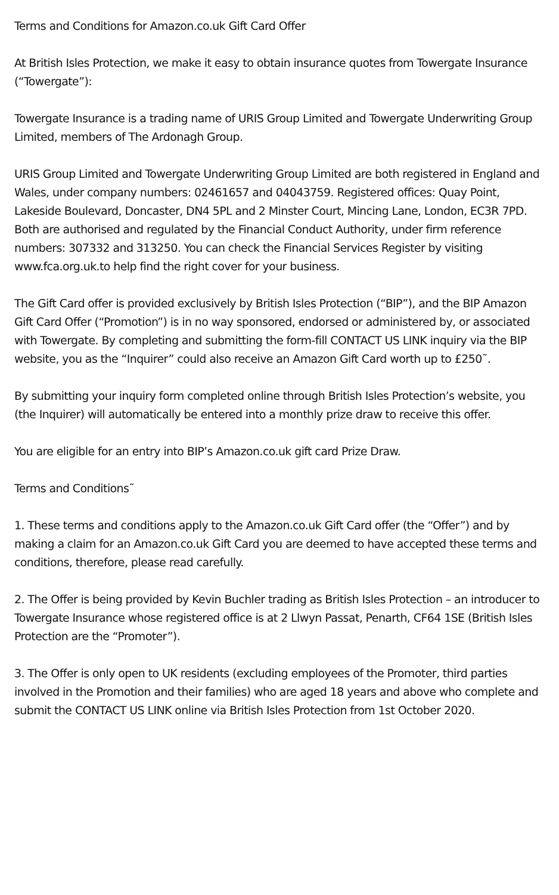Terms and Conditions for Amazon.co.uk Gift Card Offer
At British Isles Protection, we make it easy to obtain insurance quotes from Towergate Insurance (“Towergate”):
Towergate Insurance is a trading name of URIS Group Limited and Towergate Underwriting Group Limited, members of The Ardonagh Group.
URIS Group Limited and Towergate Underwriting Group Limited are both registered in England and Wales, under company numbers: 02461657 and 04043759. Registered offices: Quay Point, Lakeside Boulevard, Doncaster, DN4 5PL and 2 Minster Court, Mincing Lane, London, EC3R 7PD. Both are authorised and regulated by the Financial Conduct Authority, under firm reference numbers: 307332 and 313250. You can check the Financial Services Register by visiting www.fca.org.uk.to help find the right cover for your business.
The Gift Card offer is provided exclusively by British Isles Protection (“BIP”), and the BIP Amazon Gift Card Offer (“Promotion”) is in no way sponsored, endorsed or administered by, or associated with Towergate. By completing and submitting the form-fill CONTACT US LINK inquiry via the BIP website, you as the “Inquirer” could also receive an Amazon Gift Card worth up to £250˜.
By submitting your inquiry form completed online through British Isles Protection’s website, you (the Inquirer) will automatically be entered into a monthly prize draw to receive this offer.
You are eligible for an entry into BIP’s Amazon.co.uk gift card Prize Draw.
Terms and Conditions˜
1. These terms and conditions apply to the Amazon.co.uk Gift Card offer (the “Offer”) and by making a claim for an Amazon.co.uk Gift Card you are deemed to have accepted these terms and conditions, therefore, please read carefully.
2. The Offer is being provided by Kevin Buchler trading as British Isles Protection – an introducer to Towergate Insurance whose registered office is at 2 Llwyn Passat, Penarth, CF64 1SE (British Isles Protection are the “Promoter”).
3. The Offer is only open to UK residents (excluding employees of the Promoter, third parties involved in the Promotion and their families) who are aged 18 years and above who complete and submit the CONTACT US LINK online via British Isles Protection from 1st October 2020.